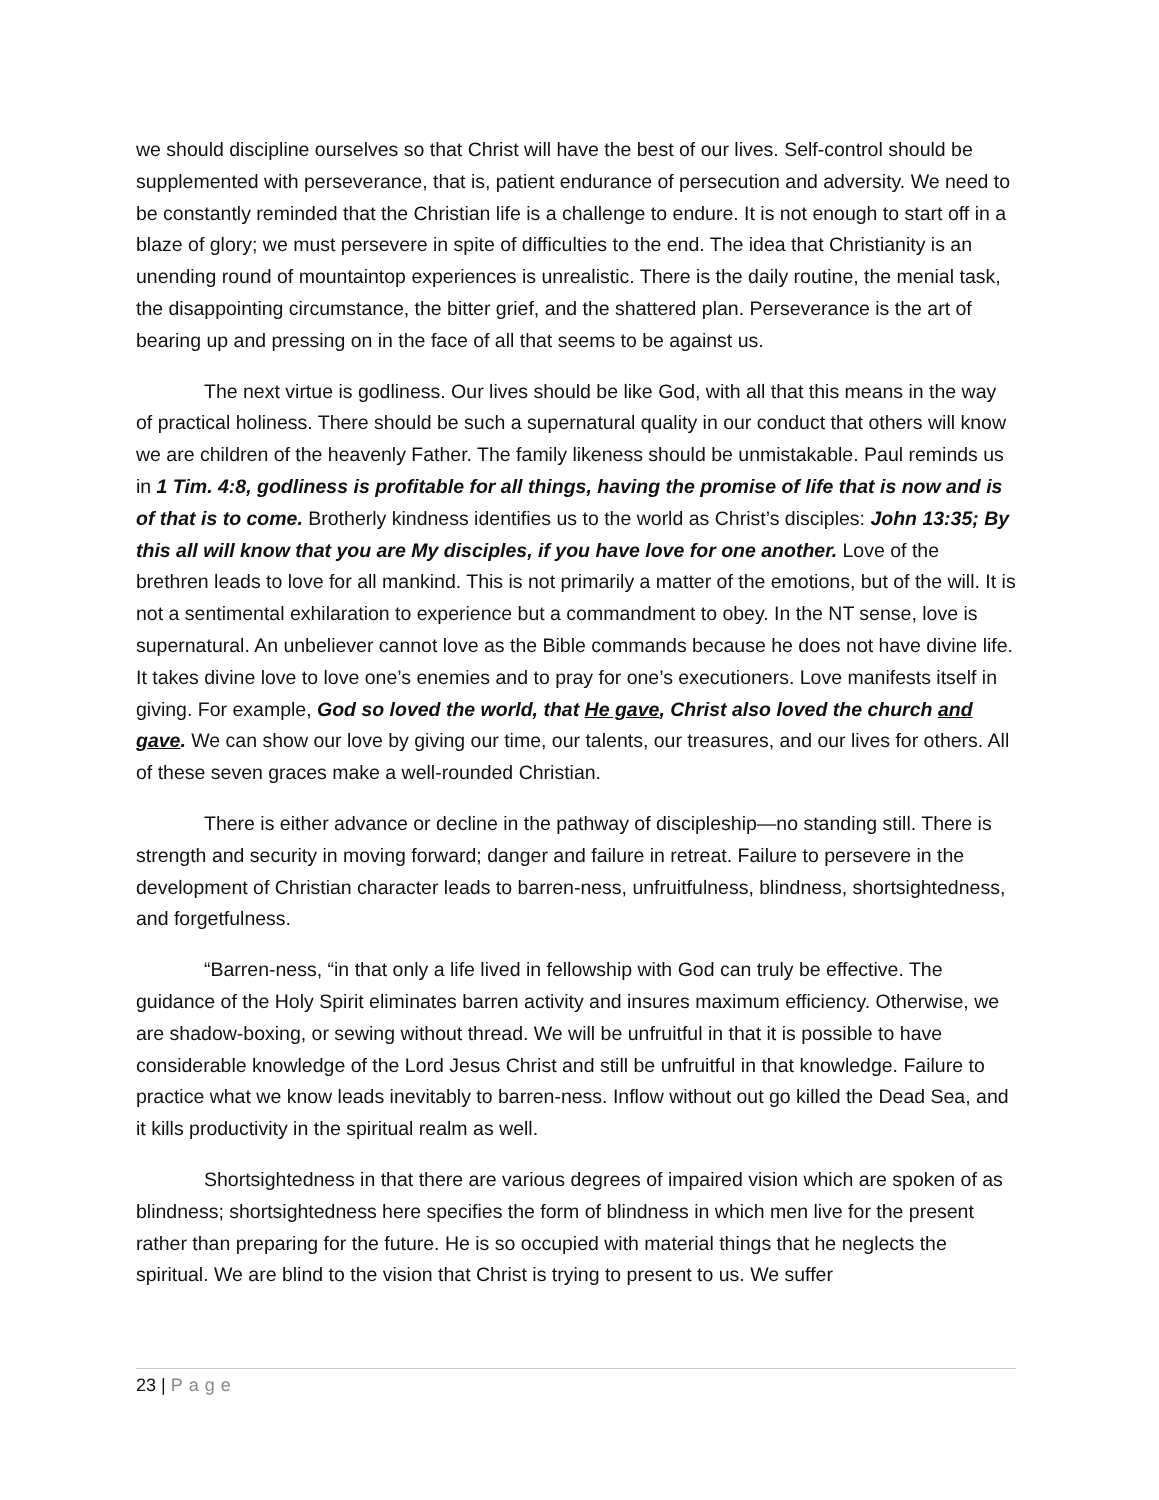we should discipline ourselves so that Christ will have the best of our lives. Self-control should be supplemented with perseverance, that is, patient endurance of persecution and adversity. We need to be constantly reminded that the Christian life is a challenge to endure. It is not enough to start off in a blaze of glory; we must persevere in spite of difficulties to the end. The idea that Christianity is an unending round of mountaintop experiences is unrealistic. There is the daily routine, the menial task, the disappointing circumstance, the bitter grief, and the shattered plan. Perseverance is the art of bearing up and pressing on in the face of all that seems to be against us.
The next virtue is godliness. Our lives should be like God, with all that this means in the way of practical holiness. There should be such a supernatural quality in our conduct that others will know we are children of the heavenly Father. The family likeness should be unmistakable. Paul reminds us in 1 Tim. 4:8, godliness is profitable for all things, having the promise of life that is now and is of that is to come. Brotherly kindness identifies us to the world as Christ’s disciples: John 13:35; By this all will know that you are My disciples, if you have love for one another. Love of the brethren leads to love for all mankind. This is not primarily a matter of the emotions, but of the will. It is not a sentimental exhilaration to experience but a commandment to obey. In the NT sense, love is supernatural. An unbeliever cannot love as the Bible commands because he does not have divine life. It takes divine love to love one’s enemies and to pray for one’s executioners. Love manifests itself in giving. For example, God so loved the world, that He gave, Christ also loved the church and gave. We can show our love by giving our time, our talents, our treasures, and our lives for others. All of these seven graces make a well-rounded Christian.
There is either advance or decline in the pathway of discipleship—no standing still. There is strength and security in moving forward; danger and failure in retreat. Failure to persevere in the development of Christian character leads to barren-ness, unfruitfulness, blindness, shortsightedness, and forgetfulness.
“Barren-ness, “in that only a life lived in fellowship with God can truly be effective. The guidance of the Holy Spirit eliminates barren activity and insures maximum efficiency. Otherwise, we are shadow-boxing, or sewing without thread. We will be unfruitful in that it is possible to have considerable knowledge of the Lord Jesus Christ and still be unfruitful in that knowledge. Failure to practice what we know leads inevitably to barren-ness. Inflow without out go killed the Dead Sea, and it kills productivity in the spiritual realm as well.
Shortsightedness in that there are various degrees of impaired vision which are spoken of as blindness; shortsightedness here specifies the form of blindness in which men live for the present rather than preparing for the future. He is so occupied with material things that he neglects the spiritual. We are blind to the vision that Christ is trying to present to us. We suffer
23 | Page